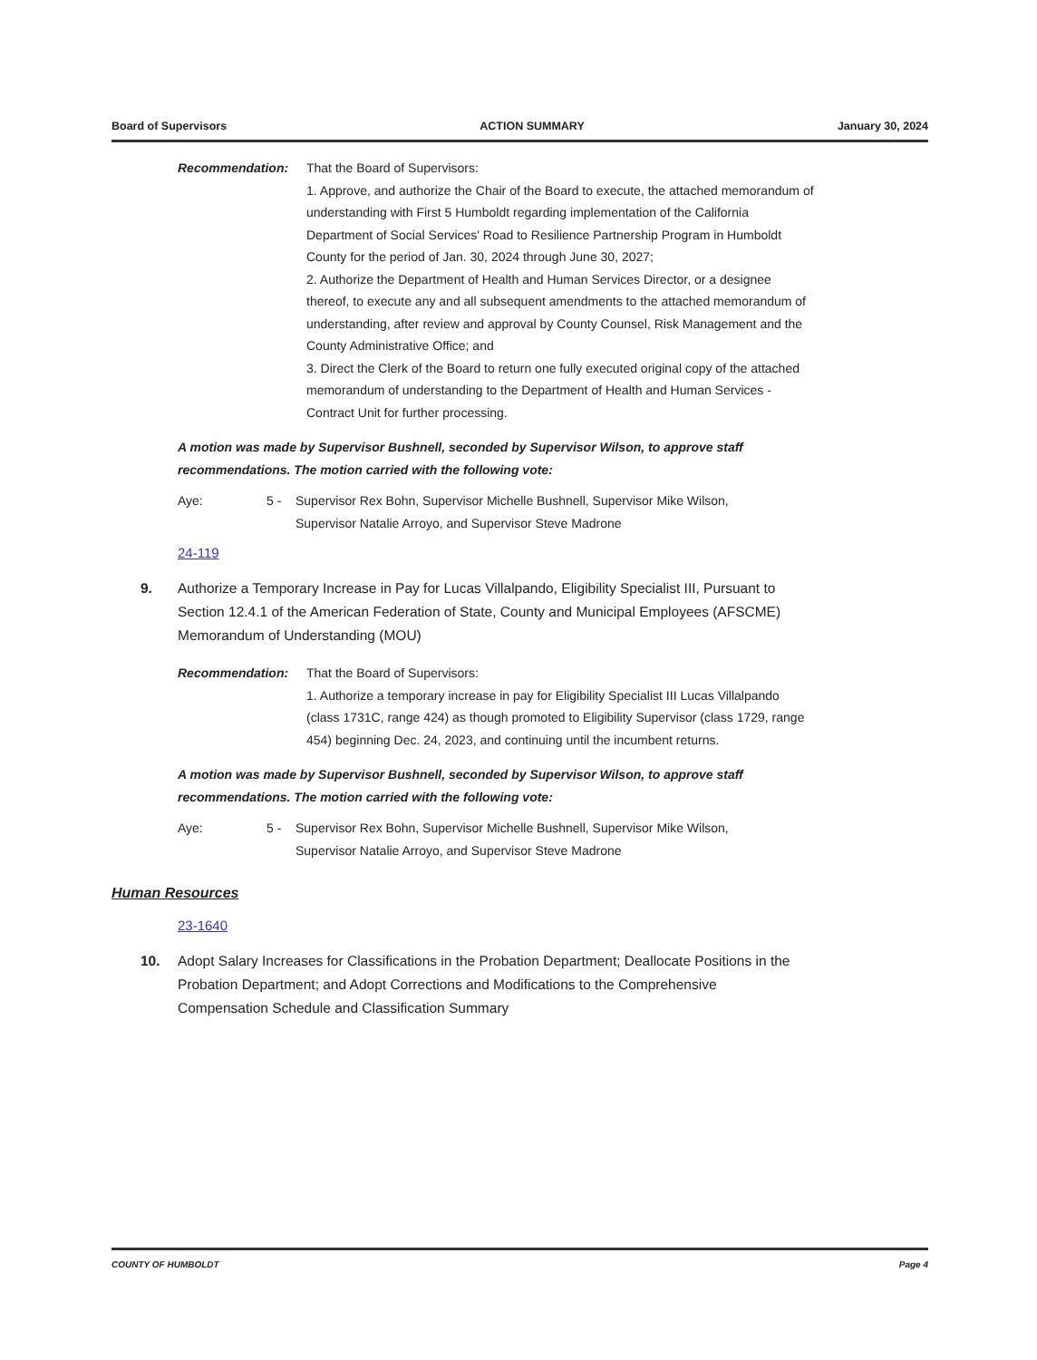Board of Supervisors ACTION SUMMARY January 30, 2024
Recommendation: That the Board of Supervisors:
1. Approve, and authorize the Chair of the Board to execute, the attached memorandum of understanding with First 5 Humboldt regarding implementation of the California Department of Social Services' Road to Resilience Partnership Program in Humboldt County for the period of Jan. 30, 2024 through June 30, 2027;
2. Authorize the Department of Health and Human Services Director, or a designee thereof, to execute any and all subsequent amendments to the attached memorandum of understanding, after review and approval by County Counsel, Risk Management and the County Administrative Office; and
3. Direct the Clerk of the Board to return one fully executed original copy of the attached memorandum of understanding to the Department of Health and Human Services - Contract Unit for further processing.
A motion was made by Supervisor Bushnell, seconded by Supervisor Wilson, to approve staff recommendations. The motion carried with the following vote:
Aye: 5 - Supervisor Rex Bohn, Supervisor Michelle Bushnell, Supervisor Mike Wilson, Supervisor Natalie Arroyo, and Supervisor Steve Madrone
24-119
9. Authorize a Temporary Increase in Pay for Lucas Villalpando, Eligibility Specialist III, Pursuant to Section 12.4.1 of the American Federation of State, County and Municipal Employees (AFSCME) Memorandum of Understanding (MOU)
Recommendation: That the Board of Supervisors:
1. Authorize a temporary increase in pay for Eligibility Specialist III Lucas Villalpando (class 1731C, range 424) as though promoted to Eligibility Supervisor (class 1729, range 454) beginning Dec. 24, 2023, and continuing until the incumbent returns.
A motion was made by Supervisor Bushnell, seconded by Supervisor Wilson, to approve staff recommendations. The motion carried with the following vote:
Aye: 5 - Supervisor Rex Bohn, Supervisor Michelle Bushnell, Supervisor Mike Wilson, Supervisor Natalie Arroyo, and Supervisor Steve Madrone
Human Resources
23-1640
10. Adopt Salary Increases for Classifications in the Probation Department; Deallocate Positions in the Probation Department; and Adopt Corrections and Modifications to the Comprehensive Compensation Schedule and Classification Summary
COUNTY OF HUMBOLDT Page 4